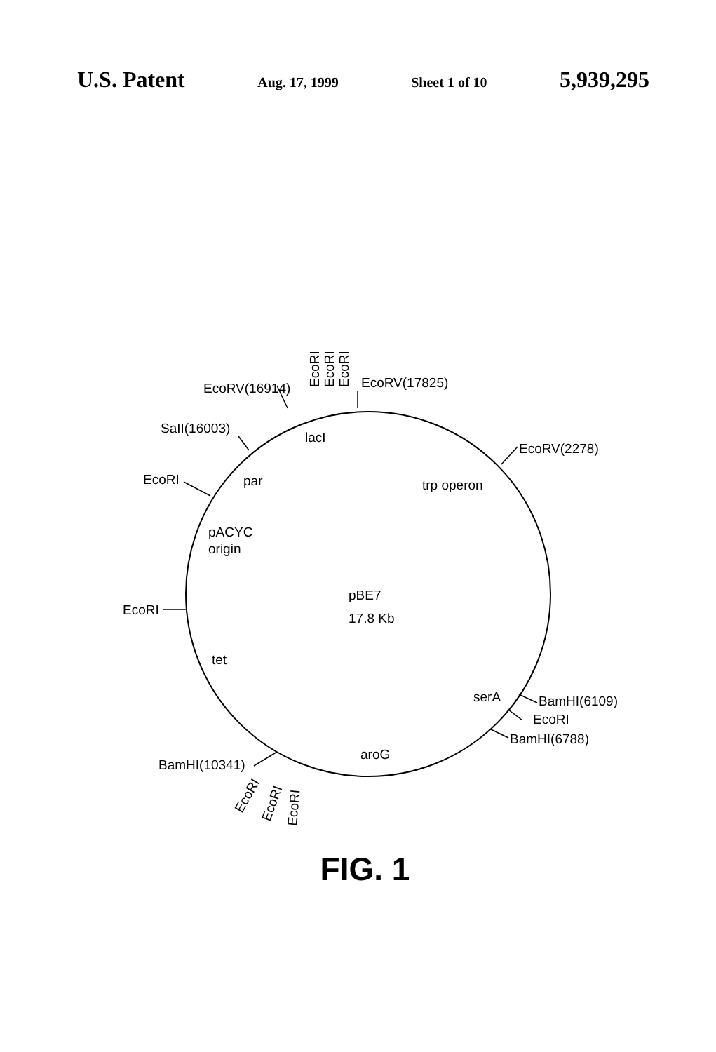U.S. Patent Aug. 17, 1999 Sheet 1 of 10 5,939,295
EcoRV(16914)
SaII(16003)
EcoRI
lacI
par
pACYC
origin
EcoRI
tet
BamHI(10341)
EcoRV(17825)
EcoRV(2278)
trp operon
pBE7
17.8 Kb
serA
BamHI(6109)
EcoRI
BamHI(6788)
aroG
EcoRI
EcoRI
EcoRI
EcoRI
EcoRI
EcoRI
FIG. 1